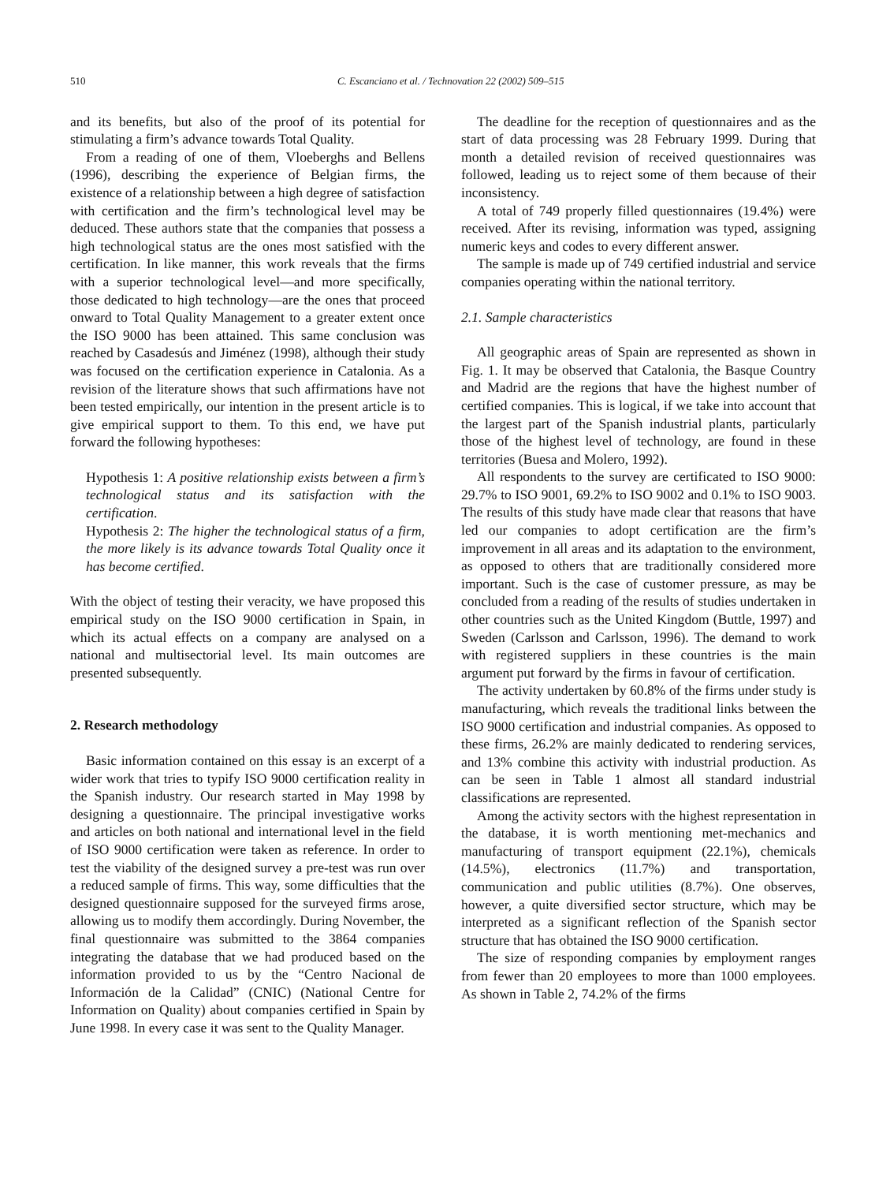510 C. Escanciano et al. / Technovation 22 (2002) 509–515
and its benefits, but also of the proof of its potential for stimulating a firm’s advance towards Total Quality.
From a reading of one of them, Vloeberghs and Bellens (1996), describing the experience of Belgian firms, the existence of a relationship between a high degree of satisfaction with certification and the firm’s technological level may be deduced. These authors state that the companies that possess a high technological status are the ones most satisfied with the certification. In like manner, this work reveals that the firms with a superior technological level—and more specifically, those dedicated to high technology—are the ones that proceed onward to Total Quality Management to a greater extent once the ISO 9000 has been attained. This same conclusion was reached by Casadesús and Jiménez (1998), although their study was focused on the certification experience in Catalonia. As a revision of the literature shows that such affirmations have not been tested empirically, our intention in the present article is to give empirical support to them. To this end, we have put forward the following hypotheses:
Hypothesis 1: A positive relationship exists between a firm’s technological status and its satisfaction with the certification.
Hypothesis 2: The higher the technological status of a firm, the more likely is its advance towards Total Quality once it has become certified.
With the object of testing their veracity, we have proposed this empirical study on the ISO 9000 certification in Spain, in which its actual effects on a company are analysed on a national and multisectorial level. Its main outcomes are presented subsequently.
2. Research methodology
Basic information contained on this essay is an excerpt of a wider work that tries to typify ISO 9000 certification reality in the Spanish industry. Our research started in May 1998 by designing a questionnaire. The principal investigative works and articles on both national and international level in the field of ISO 9000 certification were taken as reference. In order to test the viability of the designed survey a pre-test was run over a reduced sample of firms. This way, some difficulties that the designed questionnaire supposed for the surveyed firms arose, allowing us to modify them accordingly. During November, the final questionnaire was submitted to the 3864 companies integrating the database that we had produced based on the information provided to us by the “Centro Nacional de Información de la Calidad” (CNIC) (National Centre for Information on Quality) about companies certified in Spain by June 1998. In every case it was sent to the Quality Manager.
The deadline for the reception of questionnaires and as the start of data processing was 28 February 1999. During that month a detailed revision of received questionnaires was followed, leading us to reject some of them because of their inconsistency.
A total of 749 properly filled questionnaires (19.4%) were received. After its revising, information was typed, assigning numeric keys and codes to every different answer.
The sample is made up of 749 certified industrial and service companies operating within the national territory.
2.1. Sample characteristics
All geographic areas of Spain are represented as shown in Fig. 1. It may be observed that Catalonia, the Basque Country and Madrid are the regions that have the highest number of certified companies. This is logical, if we take into account that the largest part of the Spanish industrial plants, particularly those of the highest level of technology, are found in these territories (Buesa and Molero, 1992).
All respondents to the survey are certificated to ISO 9000: 29.7% to ISO 9001, 69.2% to ISO 9002 and 0.1% to ISO 9003. The results of this study have made clear that reasons that have led our companies to adopt certification are the firm’s improvement in all areas and its adaptation to the environment, as opposed to others that are traditionally considered more important. Such is the case of customer pressure, as may be concluded from a reading of the results of studies undertaken in other countries such as the United Kingdom (Buttle, 1997) and Sweden (Carlsson and Carlsson, 1996). The demand to work with registered suppliers in these countries is the main argument put forward by the firms in favour of certification.
The activity undertaken by 60.8% of the firms under study is manufacturing, which reveals the traditional links between the ISO 9000 certification and industrial companies. As opposed to these firms, 26.2% are mainly dedicated to rendering services, and 13% combine this activity with industrial production. As can be seen in Table 1 almost all standard industrial classifications are represented.
Among the activity sectors with the highest representation in the database, it is worth mentioning met-mechanics and manufacturing of transport equipment (22.1%), chemicals (14.5%), electronics (11.7%) and transportation, communication and public utilities (8.7%). One observes, however, a quite diversified sector structure, which may be interpreted as a significant reflection of the Spanish sector structure that has obtained the ISO 9000 certification.
The size of responding companies by employment ranges from fewer than 20 employees to more than 1000 employees. As shown in Table 2, 74.2% of the firms